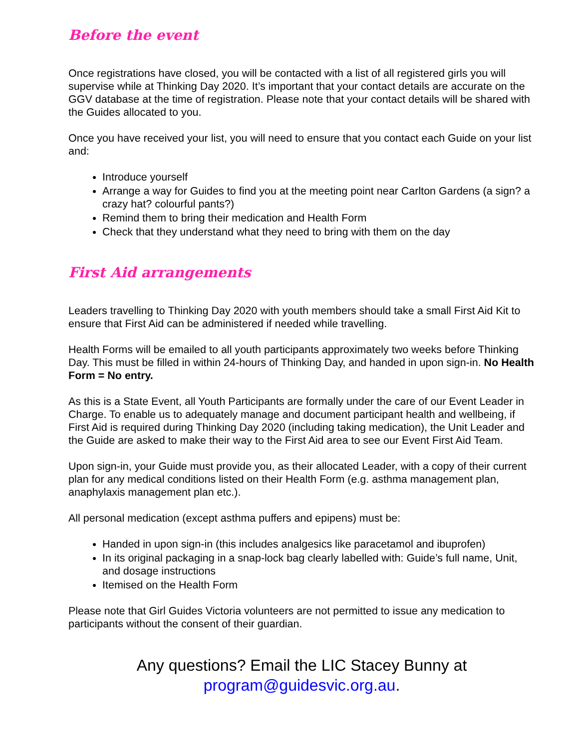Before the event
Once registrations have closed, you will be contacted with a list of all registered girls you will supervise while at Thinking Day 2020. It’s important that your contact details are accurate on the GGV database at the time of registration. Please note that your contact details will be shared with the Guides allocated to you.
Once you have received your list, you will need to ensure that you contact each Guide on your list and:
Introduce yourself
Arrange a way for Guides to find you at the meeting point near Carlton Gardens (a sign? a crazy hat? colourful pants?)
Remind them to bring their medication and Health Form
Check that they understand what they need to bring with them on the day
First Aid arrangements
Leaders travelling to Thinking Day 2020 with youth members should take a small First Aid Kit to ensure that First Aid can be administered if needed while travelling.
Health Forms will be emailed to all youth participants approximately two weeks before Thinking Day. This must be filled in within 24-hours of Thinking Day, and handed in upon sign-in. No Health Form = No entry.
As this is a State Event, all Youth Participants are formally under the care of our Event Leader in Charge. To enable us to adequately manage and document participant health and wellbeing, if First Aid is required during Thinking Day 2020 (including taking medication), the Unit Leader and the Guide are asked to make their way to the First Aid area to see our Event First Aid Team.
Upon sign-in, your Guide must provide you, as their allocated Leader, with a copy of their current plan for any medical conditions listed on their Health Form (e.g. asthma management plan, anaphylaxis management plan etc.).
All personal medication (except asthma puffers and epipens) must be:
Handed in upon sign-in (this includes analgesics like paracetamol and ibuprofen)
In its original packaging in a snap-lock bag clearly labelled with: Guide’s full name, Unit, and dosage instructions
Itemised on the Health Form
Please note that Girl Guides Victoria volunteers are not permitted to issue any medication to participants without the consent of their guardian.
Any questions? Email the LIC Stacey Bunny at
program@guidesvic.org.au.